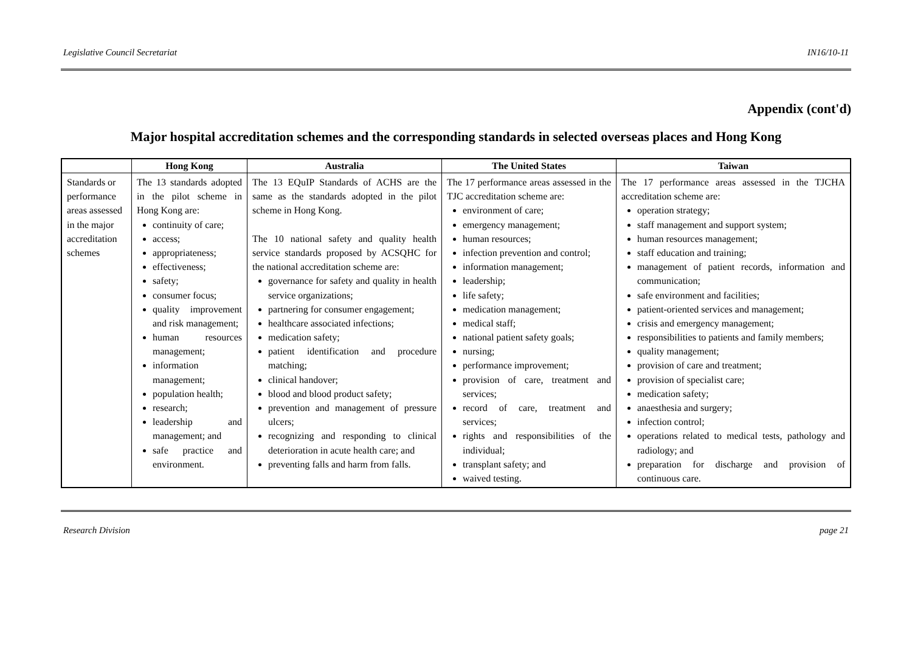Legislative Council Secretariat IN16/10-11
Appendix (cont'd)
Major hospital accreditation schemes and the corresponding standards in selected overseas places and Hong Kong
| | Hong Kong | Australia | The United States | Taiwan |
| --- | --- | --- | --- | --- |
| Standards or performance areas assessed in the major accreditation schemes | The 13 standards adopted in the pilot scheme in Hong Kong are: continuity of care; access; appropriateness; effectiveness; safety; consumer focus; quality improvement and risk management; human resources management; information management; population health; research; leadership and management; and safe practice and environment. | The 13 EQuIP Standards of ACHS are the same as the standards adopted in the pilot scheme in Hong Kong. The 10 national safety and quality health service standards proposed by ACSQHC for the national accreditation scheme are: governance for safety and quality in health service organizations; partnering for consumer engagement; healthcare associated infections; medication safety; patient identification and procedure matching; clinical handover; blood and blood product safety; prevention and management of pressure ulcers; recognizing and responding to clinical deterioration in acute health care; and preventing falls and harm from falls. | The 17 performance areas assessed in the TJC accreditation scheme are: environment of care; emergency management; human resources; infection prevention and control; information management; leadership; life safety; medication management; medical staff; national patient safety goals; nursing; performance improvement; provision of care, treatment and services; record of care, treatment and services; rights and responsibilities of the individual; transplant safety; and waived testing. | The 17 performance areas assessed in the TJCHA accreditation scheme are: operation strategy; staff management and support system; human resources management; staff education and training; management of patient records, information and communication; safe environment and facilities; patient-oriented services and management; crisis and emergency management; responsibilities to patients and family members; quality management; provision of care and treatment; provision of specialist care; medication safety; anaesthesia and surgery; infection control; operations related to medical tests, pathology and radiology; and preparation for discharge and provision of continuous care. |
Research Division page 21